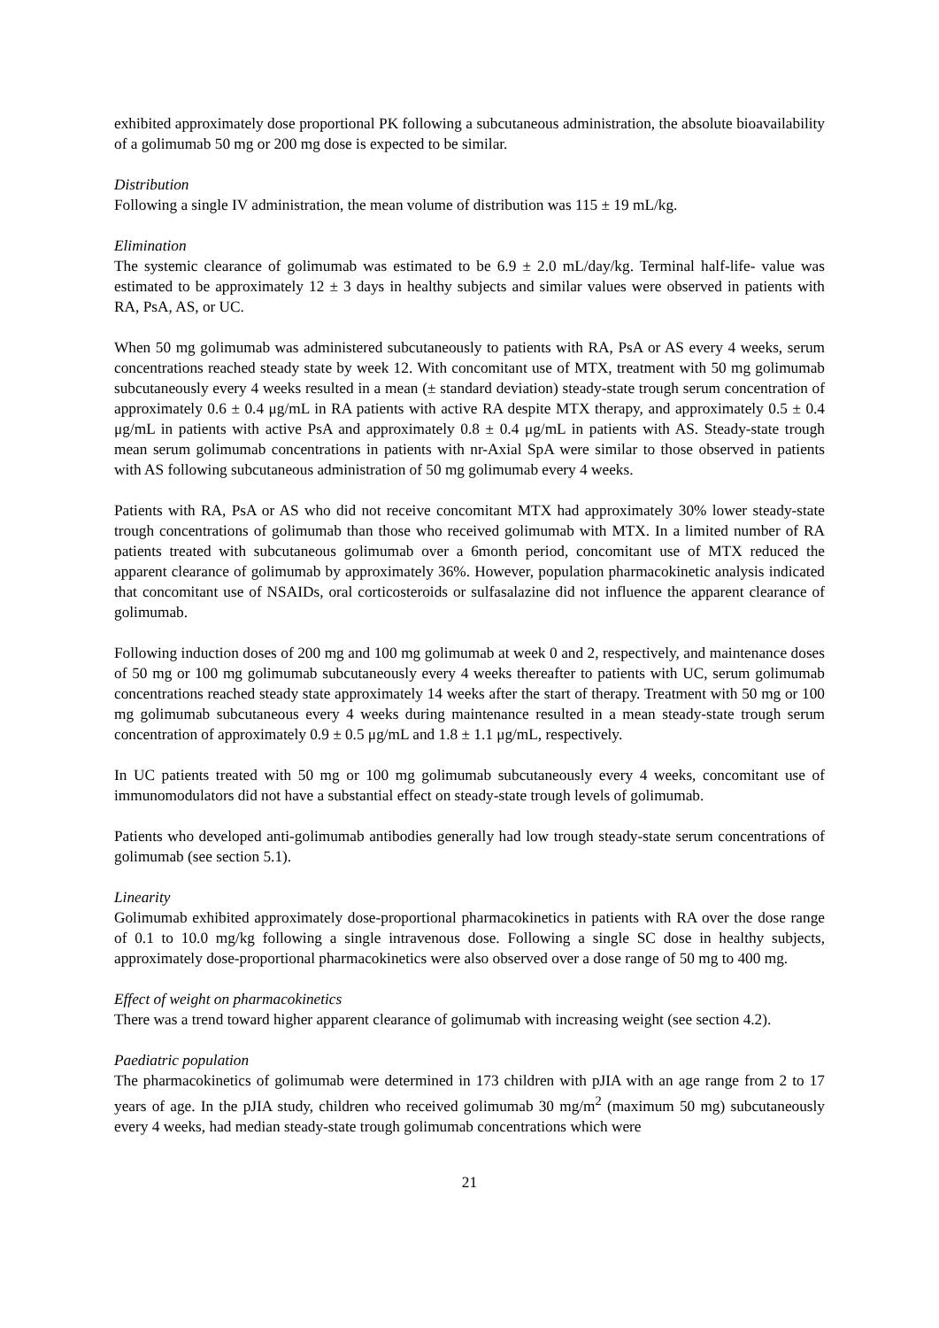exhibited approximately dose proportional PK following a subcutaneous administration, the absolute bioavailability of a golimumab 50 mg or 200 mg dose is expected to be similar.
Distribution
Following a single IV administration, the mean volume of distribution was 115 ± 19 mL/kg.
Elimination
The systemic clearance of golimumab was estimated to be 6.9 ± 2.0 mL/day/kg. Terminal half-life- value was estimated to be approximately 12 ± 3 days in healthy subjects and similar values were observed in patients with RA, PsA, AS, or UC.
When 50 mg golimumab was administered subcutaneously to patients with RA, PsA or AS every 4 weeks, serum concentrations reached steady state by week 12. With concomitant use of MTX, treatment with 50 mg golimumab subcutaneously every 4 weeks resulted in a mean (± standard deviation) steady-state trough serum concentration of approximately 0.6 ± 0.4 μg/mL in RA patients with active RA despite MTX therapy, and approximately 0.5 ± 0.4 μg/mL in patients with active PsA and approximately 0.8 ± 0.4 μg/mL in patients with AS. Steady-state trough mean serum golimumab concentrations in patients with nr-Axial SpA were similar to those observed in patients with AS following subcutaneous administration of 50 mg golimumab every 4 weeks.
Patients with RA, PsA or AS who did not receive concomitant MTX had approximately 30% lower steady-state trough concentrations of golimumab than those who received golimumab with MTX. In a limited number of RA patients treated with subcutaneous golimumab over a 6month period, concomitant use of MTX reduced the apparent clearance of golimumab by approximately 36%. However, population pharmacokinetic analysis indicated that concomitant use of NSAIDs, oral corticosteroids or sulfasalazine did not influence the apparent clearance of golimumab.
Following induction doses of 200 mg and 100 mg golimumab at week 0 and 2, respectively, and maintenance doses of 50 mg or 100 mg golimumab subcutaneously every 4 weeks thereafter to patients with UC, serum golimumab concentrations reached steady state approximately 14 weeks after the start of therapy. Treatment with 50 mg or 100 mg golimumab subcutaneous every 4 weeks during maintenance resulted in a mean steady-state trough serum concentration of approximately 0.9 ± 0.5 μg/mL and 1.8 ± 1.1 μg/mL, respectively.
In UC patients treated with 50 mg or 100 mg golimumab subcutaneously every 4 weeks, concomitant use of immunomodulators did not have a substantial effect on steady-state trough levels of golimumab.
Patients who developed anti-golimumab antibodies generally had low trough steady-state serum concentrations of golimumab (see section 5.1).
Linearity
Golimumab exhibited approximately dose-proportional pharmacokinetics in patients with RA over the dose range of 0.1 to 10.0 mg/kg following a single intravenous dose. Following a single SC dose in healthy subjects, approximately dose-proportional pharmacokinetics were also observed over a dose range of 50 mg to 400 mg.
Effect of weight on pharmacokinetics
There was a trend toward higher apparent clearance of golimumab with increasing weight (see section 4.2).
Paediatric population
The pharmacokinetics of golimumab were determined in 173 children with pJIA with an age range from 2 to 17 years of age. In the pJIA study, children who received golimumab 30 mg/m<sup>2</sup> (maximum 50 mg) subcutaneously every 4 weeks, had median steady-state trough golimumab concentrations which were
21